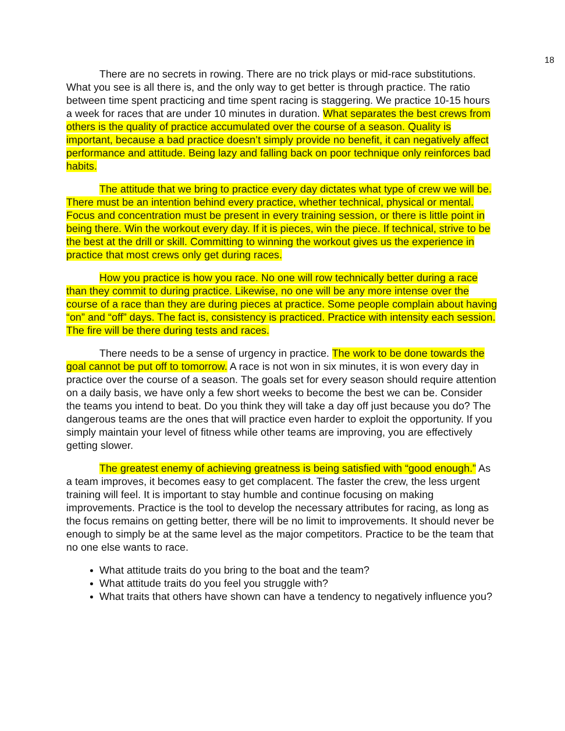18
There are no secrets in rowing. There are no trick plays or mid-race substitutions. What you see is all there is, and the only way to get better is through practice. The ratio between time spent practicing and time spent racing is staggering. We practice 10-15 hours a week for races that are under 10 minutes in duration. What separates the best crews from others is the quality of practice accumulated over the course of a season. Quality is important, because a bad practice doesn’t simply provide no benefit, it can negatively affect performance and attitude. Being lazy and falling back on poor technique only reinforces bad habits.
The attitude that we bring to practice every day dictates what type of crew we will be. There must be an intention behind every practice, whether technical, physical or mental. Focus and concentration must be present in every training session, or there is little point in being there. Win the workout every day. If it is pieces, win the piece. If technical, strive to be the best at the drill or skill. Committing to winning the workout gives us the experience in practice that most crews only get during races.
How you practice is how you race. No one will row technically better during a race than they commit to during practice. Likewise, no one will be any more intense over the course of a race than they are during pieces at practice. Some people complain about having “on” and “off” days. The fact is, consistency is practiced. Practice with intensity each session. The fire will be there during tests and races.
There needs to be a sense of urgency in practice. The work to be done towards the goal cannot be put off to tomorrow. A race is not won in six minutes, it is won every day in practice over the course of a season. The goals set for every season should require attention on a daily basis, we have only a few short weeks to become the best we can be. Consider the teams you intend to beat. Do you think they will take a day off just because you do? The dangerous teams are the ones that will practice even harder to exploit the opportunity. If you simply maintain your level of fitness while other teams are improving, you are effectively getting slower.
The greatest enemy of achieving greatness is being satisfied with “good enough.” As a team improves, it becomes easy to get complacent. The faster the crew, the less urgent training will feel. It is important to stay humble and continue focusing on making improvements. Practice is the tool to develop the necessary attributes for racing, as long as the focus remains on getting better, there will be no limit to improvements. It should never be enough to simply be at the same level as the major competitors. Practice to be the team that no one else wants to race.
What attitude traits do you bring to the boat and the team?
What attitude traits do you feel you struggle with?
What traits that others have shown can have a tendency to negatively influence you?